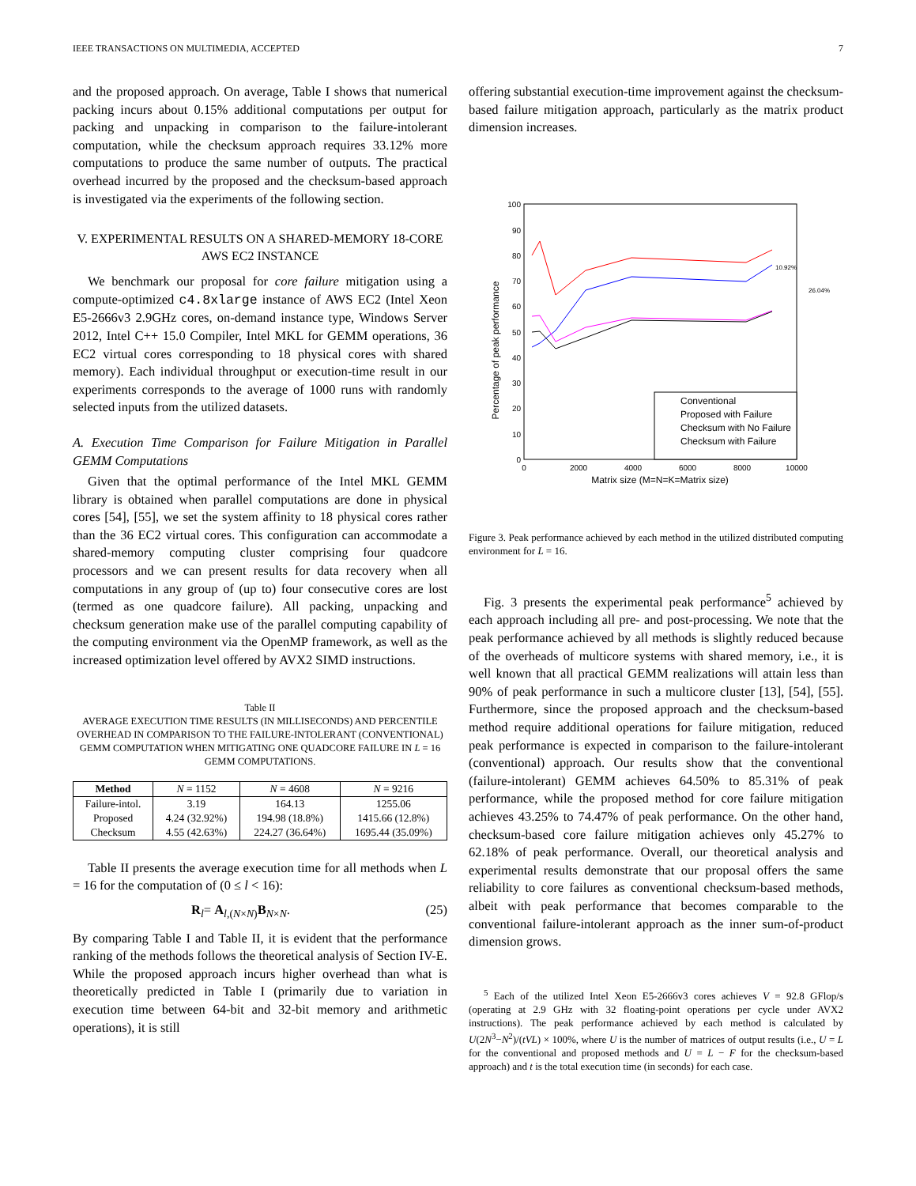IEEE TRANSACTIONS ON MULTIMEDIA, ACCEPTED 7
and the proposed approach. On average, Table I shows that numerical packing incurs about 0.15% additional computations per output for packing and unpacking in comparison to the failure-intolerant computation, while the checksum approach requires 33.12% more computations to produce the same number of outputs. The practical overhead incurred by the proposed and the checksum-based approach is investigated via the experiments of the following section.
V. EXPERIMENTAL RESULTS ON A SHARED-MEMORY 18-CORE AWS EC2 INSTANCE
We benchmark our proposal for core failure mitigation using a compute-optimized c4.8xlarge instance of AWS EC2 (Intel Xeon E5-2666v3 2.9GHz cores, on-demand instance type, Windows Server 2012, Intel C++ 15.0 Compiler, Intel MKL for GEMM operations, 36 EC2 virtual cores corresponding to 18 physical cores with shared memory). Each individual throughput or execution-time result in our experiments corresponds to the average of 1000 runs with randomly selected inputs from the utilized datasets.
A. Execution Time Comparison for Failure Mitigation in Parallel GEMM Computations
Given that the optimal performance of the Intel MKL GEMM library is obtained when parallel computations are done in physical cores [54], [55], we set the system affinity to 18 physical cores rather than the 36 EC2 virtual cores. This configuration can accommodate a shared-memory computing cluster comprising four quadcore processors and we can present results for data recovery when all computations in any group of (up to) four consecutive cores are lost (termed as one quadcore failure). All packing, unpacking and checksum generation make use of the parallel computing capability of the computing environment via the OpenMP framework, as well as the increased optimization level offered by AVX2 SIMD instructions.
Table II
AVERAGE EXECUTION TIME RESULTS (IN MILLISECONDS) AND PERCENTILE OVERHEAD IN COMPARISON TO THE FAILURE-INTOLERANT (CONVENTIONAL) GEMM COMPUTATION WHEN MITIGATING ONE QUADCORE FAILURE IN L = 16 GEMM COMPUTATIONS.
| Method | N = 1152 | N = 4608 | N = 9216 |
| --- | --- | --- | --- |
| Failure-intol. | 3.19 | 164.13 | 1255.06 |
| Proposed | 4.24 (32.92%) | 194.98 (18.8%) | 1415.66 (12.8%) |
| Checksum | 4.55 (42.63%) | 224.27 (36.64%) | 1695.44 (35.09%) |
Table II presents the average execution time for all methods when L = 16 for the computation of (0 ≤ l < 16):
R<sub>l</sub>= A<sub>l,(N×N)</sub>B<sub>N×N</sub>. (25)
By comparing Table I and Table II, it is evident that the performance ranking of the methods follows the theoretical analysis of Section IV-E. While the proposed approach incurs higher overhead than what is theoretically predicted in Table I (primarily due to variation in execution time between 64-bit and 32-bit memory and arithmetic operations), it is still
offering substantial execution-time improvement against the checksum-based failure mitigation approach, particularly as the matrix product dimension increases.
0
10
20
30
40
50
60
70
80
90
100
0
2000
4000
6000
8000
10000
Matrix size (M=N=K=Matrix size)
Percentage of peak performance
Conventional
Proposed with Failure
Checksum with No Failure
Checksum with Failure
10.92%
26.04%
Figure 3. Peak performance achieved by each method in the utilized distributed computing environment for L = 16.
Fig. 3 presents the experimental peak performance<sup>5</sup> achieved by each approach including all pre- and post-processing. We note that the peak performance achieved by all methods is slightly reduced because of the overheads of multicore systems with shared memory, i.e., it is well known that all practical GEMM realizations will attain less than 90% of peak performance in such a multicore cluster [13], [54], [55]. Furthermore, since the proposed approach and the checksum-based method require additional operations for failure mitigation, reduced peak performance is expected in comparison to the failure-intolerant (conventional) approach. Our results show that the conventional (failure-intolerant) GEMM achieves 64.50% to 85.31% of peak performance, while the proposed method for core failure mitigation achieves 43.25% to 74.47% of peak performance. On the other hand, checksum-based core failure mitigation achieves only 45.27% to 62.18% of peak performance. Overall, our theoretical analysis and experimental results demonstrate that our proposal offers the same reliability to core failures as conventional checksum-based methods, albeit with peak performance that becomes comparable to the conventional failure-intolerant approach as the inner sum-of-product dimension grows.
<sup>5</sup> Each of the utilized Intel Xeon E5-2666v3 cores achieves V = 92.8 GFlop/s (operating at 2.9 GHz with 32 floating-point operations per cycle under AVX2 instructions). The peak performance achieved by each method is calculated by U(2N<sup>3</sup>−N<sup>2</sup>)/(tVL) × 100%, where U is the number of matrices of output results (i.e., U = L for the conventional and proposed methods and U = L − F for the checksum-based approach) and t is the total execution time (in seconds) for each case.